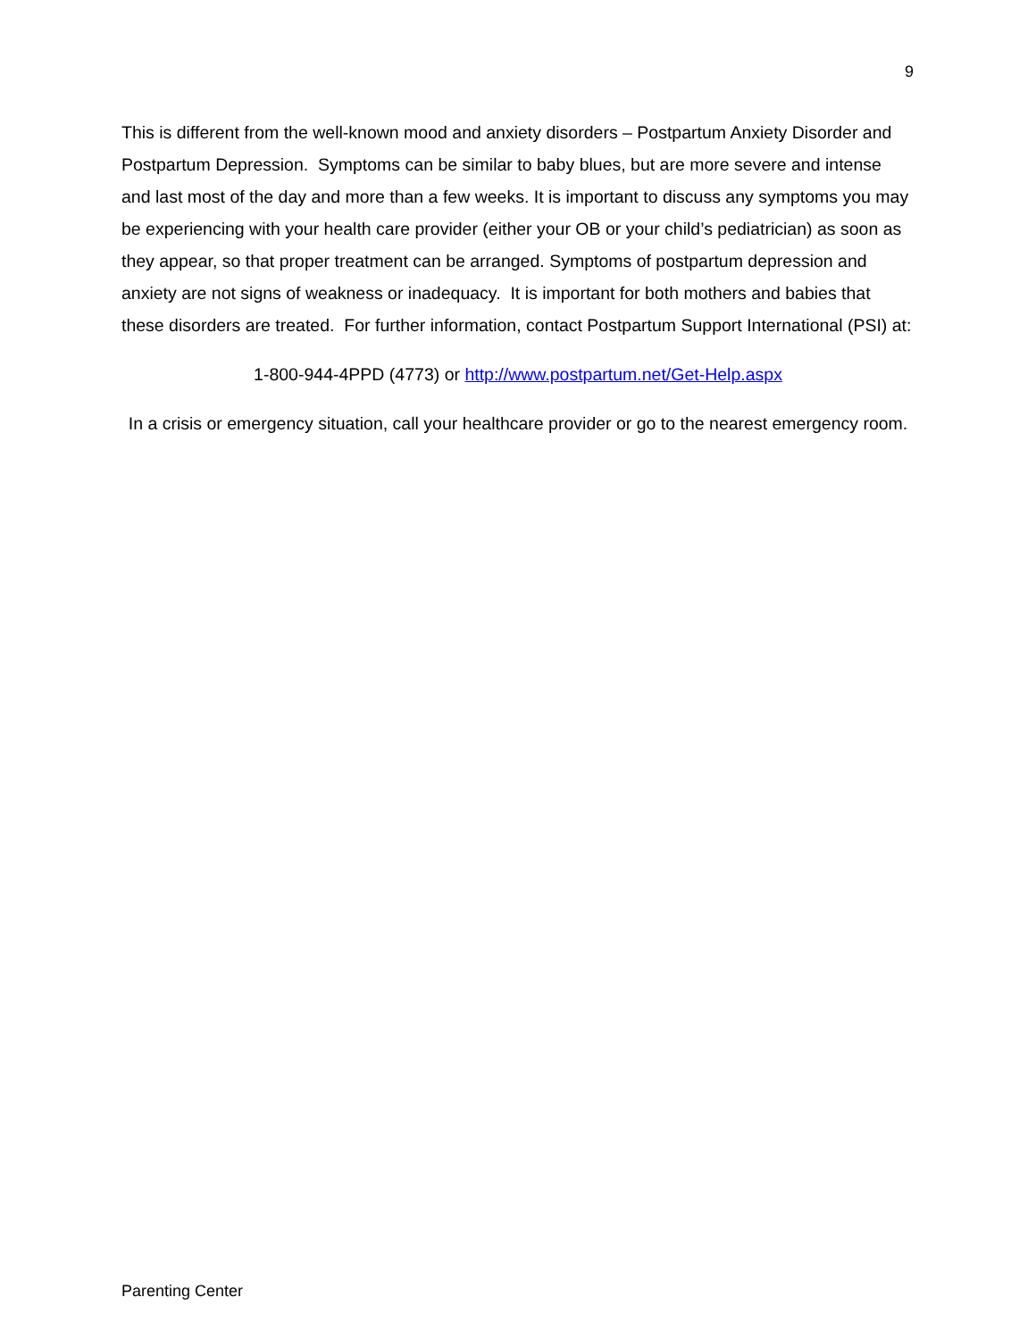9
This is different from the well-known mood and anxiety disorders – Postpartum Anxiety Disorder and Postpartum Depression. Symptoms can be similar to baby blues, but are more severe and intense and last most of the day and more than a few weeks. It is important to discuss any symptoms you may be experiencing with your health care provider (either your OB or your child’s pediatrician) as soon as they appear, so that proper treatment can be arranged. Symptoms of postpartum depression and anxiety are not signs of weakness or inadequacy. It is important for both mothers and babies that these disorders are treated. For further information, contact Postpartum Support International (PSI) at:
1-800-944-4PPD (4773) or http://www.postpartum.net/Get-Help.aspx
In a crisis or emergency situation, call your healthcare provider or go to the nearest emergency room.
Parenting Center